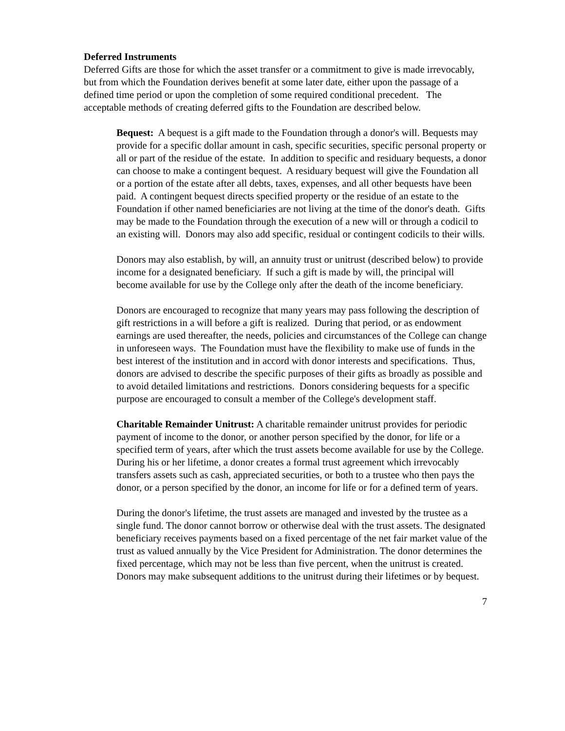Deferred Instruments
Deferred Gifts are those for which the asset transfer or a commitment to give is made irrevocably, but from which the Foundation derives benefit at some later date, either upon the passage of a defined time period or upon the completion of some required conditional precedent. The acceptable methods of creating deferred gifts to the Foundation are described below.
Bequest: A bequest is a gift made to the Foundation through a donor's will. Bequests may provide for a specific dollar amount in cash, specific securities, specific personal property or all or part of the residue of the estate. In addition to specific and residuary bequests, a donor can choose to make a contingent bequest. A residuary bequest will give the Foundation all or a portion of the estate after all debts, taxes, expenses, and all other bequests have been paid. A contingent bequest directs specified property or the residue of an estate to the Foundation if other named beneficiaries are not living at the time of the donor's death. Gifts may be made to the Foundation through the execution of a new will or through a codicil to an existing will. Donors may also add specific, residual or contingent codicils to their wills.
Donors may also establish, by will, an annuity trust or unitrust (described below) to provide income for a designated beneficiary. If such a gift is made by will, the principal will become available for use by the College only after the death of the income beneficiary.
Donors are encouraged to recognize that many years may pass following the description of gift restrictions in a will before a gift is realized. During that period, or as endowment earnings are used thereafter, the needs, policies and circumstances of the College can change in unforeseen ways. The Foundation must have the flexibility to make use of funds in the best interest of the institution and in accord with donor interests and specifications. Thus, donors are advised to describe the specific purposes of their gifts as broadly as possible and to avoid detailed limitations and restrictions. Donors considering bequests for a specific purpose are encouraged to consult a member of the College's development staff.
Charitable Remainder Unitrust: A charitable remainder unitrust provides for periodic payment of income to the donor, or another person specified by the donor, for life or a specified term of years, after which the trust assets become available for use by the College. During his or her lifetime, a donor creates a formal trust agreement which irrevocably transfers assets such as cash, appreciated securities, or both to a trustee who then pays the donor, or a person specified by the donor, an income for life or for a defined term of years.
During the donor's lifetime, the trust assets are managed and invested by the trustee as a single fund. The donor cannot borrow or otherwise deal with the trust assets. The designated beneficiary receives payments based on a fixed percentage of the net fair market value of the trust as valued annually by the Vice President for Administration. The donor determines the fixed percentage, which may not be less than five percent, when the unitrust is created. Donors may make subsequent additions to the unitrust during their lifetimes or by bequest.
7